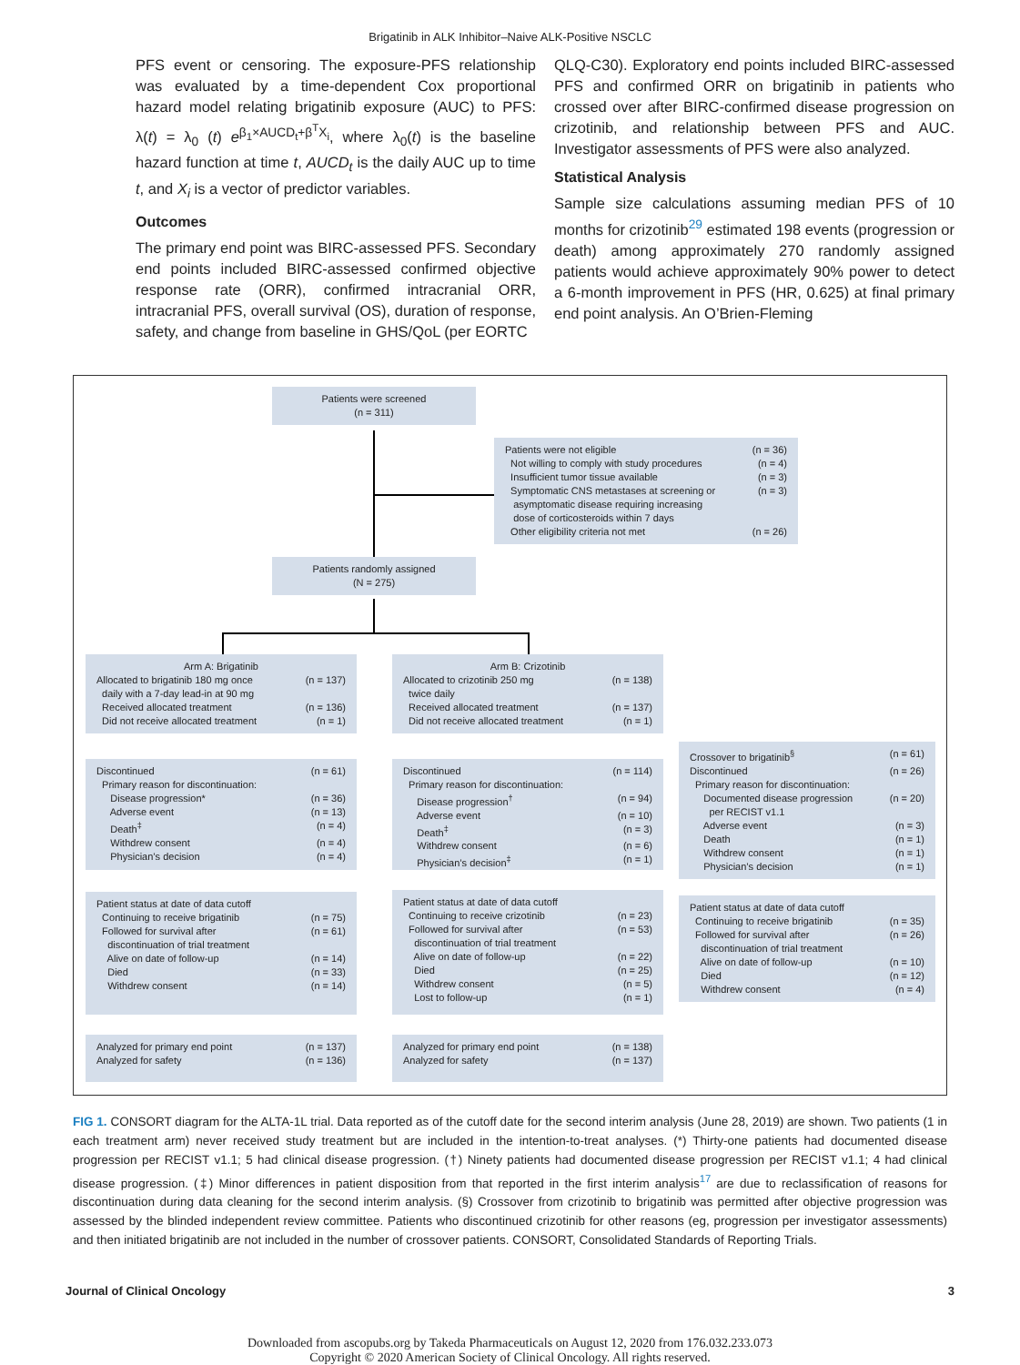Brigatinib in ALK Inhibitor–Naive ALK-Positive NSCLC
PFS event or censoring. The exposure-PFS relationship was evaluated by a time-dependent Cox proportional hazard model relating brigatinib exposure (AUC) to PFS: λ(t) = λ<sub>0</sub> (t) e<sup>β<sub>1</sub>×AUCD<sub>t</sub>+β<sup>T</sup>X<sub>i</sub></sup>, where λ<sub>0</sub>(t) is the baseline hazard function at time t, AUCD<sub>t</sub> is the daily AUC up to time t, and X<sub>i</sub> is a vector of predictor variables.
Outcomes
The primary end point was BIRC-assessed PFS. Secondary end points included BIRC-assessed confirmed objective response rate (ORR), confirmed intracranial ORR, intracranial PFS, overall survival (OS), duration of response, safety, and change from baseline in GHS/QoL (per EORTC
QLQ-C30). Exploratory end points included BIRC-assessed PFS and confirmed ORR on brigatinib in patients who crossed over after BIRC-confirmed disease progression on crizotinib, and relationship between PFS and AUC. Investigator assessments of PFS were also analyzed.
Statistical Analysis
Sample size calculations assuming median PFS of 10 months for crizotinib<sup>29</sup> estimated 198 events (progression or death) among approximately 270 randomly assigned patients would achieve approximately 90% power to detect a 6-month improvement in PFS (HR, 0.625) at final primary end point analysis. An O’Brien-Fleming
Patients were screened
(n = 311)
Patients were not eligible (n = 36)
Not willing to comply with study procedures (n = 4)
Insufficient tumor tissue available (n = 3)
Symptomatic CNS metastases at screening or
asymptomatic disease requiring increasing
dose of corticosteroids within 7 days (n = 3)
Other eligibility criteria not met (n = 26)
Patients randomly assigned
(N = 275)
Arm A: Brigatinib
Allocated to brigatinib 180 mg once
daily with a 7-day lead-in at 90 mg (n = 137)
Received allocated treatment (n = 136)
Did not receive allocated treatment (n = 1)
Arm B: Crizotinib
Allocated to crizotinib 250 mg
twice daily (n = 138)
Received allocated treatment (n = 137)
Did not receive allocated treatment (n = 1)
Discontinued (n = 61)
Primary reason for discontinuation:
Disease progression* (n = 36)
Adverse event (n = 13)
Death<sup>‡</sup> (n = 4)
Withdrew consent (n = 4)
Physician’s decision (n = 4)
Discontinued (n = 114)
Primary reason for discontinuation:
Disease progression<sup>†</sup> (n = 94)
Adverse event (n = 10)
Death<sup>‡</sup> (n = 3)
Withdrew consent (n = 6)
Physician’s decision<sup>‡</sup> (n = 1)
Crossover to brigatinib<sup>§</sup> (n = 61)
Discontinued (n = 26)
Primary reason for discontinuation:
Documented disease progression
per RECIST v1.1 (n = 20)
Adverse event (n = 3)
Death (n = 1)
Withdrew consent (n = 1)
Physician’s decision (n = 1)
Patient status at date of data cutoff
Continuing to receive brigatinib (n = 75)
Followed for survival after
discontinuation of trial treatment (n = 61)
Alive on date of follow-up (n = 14)
Died (n = 33)
Withdrew consent (n = 14)
Patient status at date of data cutoff
Continuing to receive crizotinib (n = 23)
Followed for survival after
discontinuation of trial treatment (n = 53)
Alive on date of follow-up (n = 22)
Died (n = 25)
Withdrew consent (n = 5)
Lost to follow-up (n = 1)
Patient status at date of data cutoff
Continuing to receive brigatinib (n = 35)
Followed for survival after
discontinuation of trial treatment (n = 26)
Alive on date of follow-up (n = 10)
Died (n = 12)
Withdrew consent (n = 4)
Analyzed for primary end point (n = 137)
Analyzed for safety (n = 136)
Analyzed for primary end point (n = 138)
Analyzed for safety (n = 137)
FIG 1. CONSORT diagram for the ALTA-1L trial. Data reported as of the cutoff date for the second interim analysis (June 28, 2019) are shown. Two patients (1 in each treatment arm) never received study treatment but are included in the intention-to-treat analyses. (*) Thirty-one patients had documented disease progression per RECIST v1.1; 5 had clinical disease progression. (†) Ninety patients had documented disease progression per RECIST v1.1; 4 had clinical disease progression. (‡) Minor differences in patient disposition from that reported in the first interim analysis<sup>17</sup> are due to reclassification of reasons for discontinuation during data cleaning for the second interim analysis. (§) Crossover from crizotinib to brigatinib was permitted after objective progression was assessed by the blinded independent review committee. Patients who discontinued crizotinib for other reasons (eg, progression per investigator assessments) and then initiated brigatinib are not included in the number of crossover patients. CONSORT, Consolidated Standards of Reporting Trials.
Journal of Clinical Oncology 3
Downloaded from ascopubs.org by Takeda Pharmaceuticals on August 12, 2020 from 176.032.233.073
Copyright © 2020 American Society of Clinical Oncology. All rights reserved.